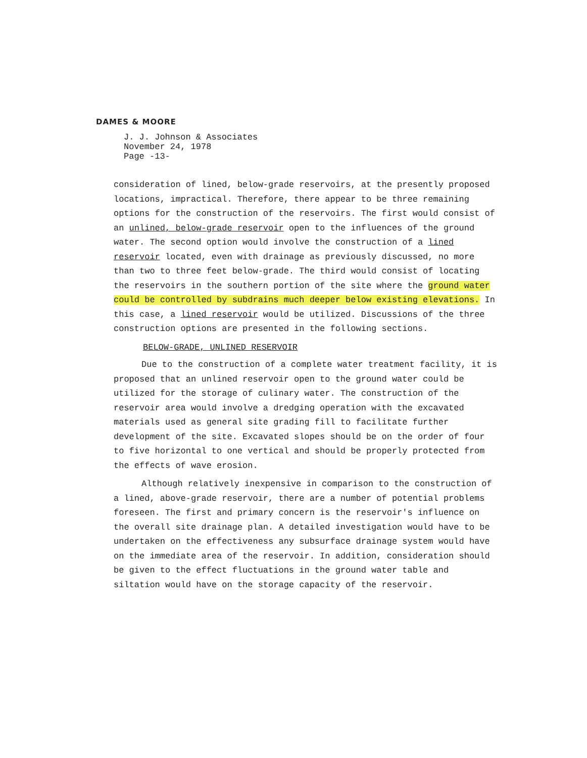DAMES & MOORE
J. J. Johnson & Associates
November 24, 1978
Page -13-
consideration of lined, below-grade reservoirs, at the presently proposed locations, impractical. Therefore, there appear to be three remaining options for the construction of the reservoirs. The first would consist of an unlined, below-grade reservoir open to the influences of the ground water. The second option would involve the construction of a lined reservoir located, even with drainage as previously discussed, no more than two to three feet below-grade. The third would consist of locating the reservoirs in the southern portion of the site where the ground water could be controlled by subdrains much deeper below existing elevations. In this case, a lined reservoir would be utilized. Discussions of the three construction options are presented in the following sections.
BELOW-GRADE, UNLINED RESERVOIR
Due to the construction of a complete water treatment facility, it is proposed that an unlined reservoir open to the ground water could be utilized for the storage of culinary water. The construction of the reservoir area would involve a dredging operation with the excavated materials used as general site grading fill to facilitate further development of the site. Excavated slopes should be on the order of four to five horizontal to one vertical and should be properly protected from the effects of wave erosion.
Although relatively inexpensive in comparison to the construction of a lined, above-grade reservoir, there are a number of potential problems foreseen. The first and primary concern is the reservoir's influence on the overall site drainage plan. A detailed investigation would have to be undertaken on the effectiveness any subsurface drainage system would have on the immediate area of the reservoir. In addition, consideration should be given to the effect fluctuations in the ground water table and siltation would have on the storage capacity of the reservoir.